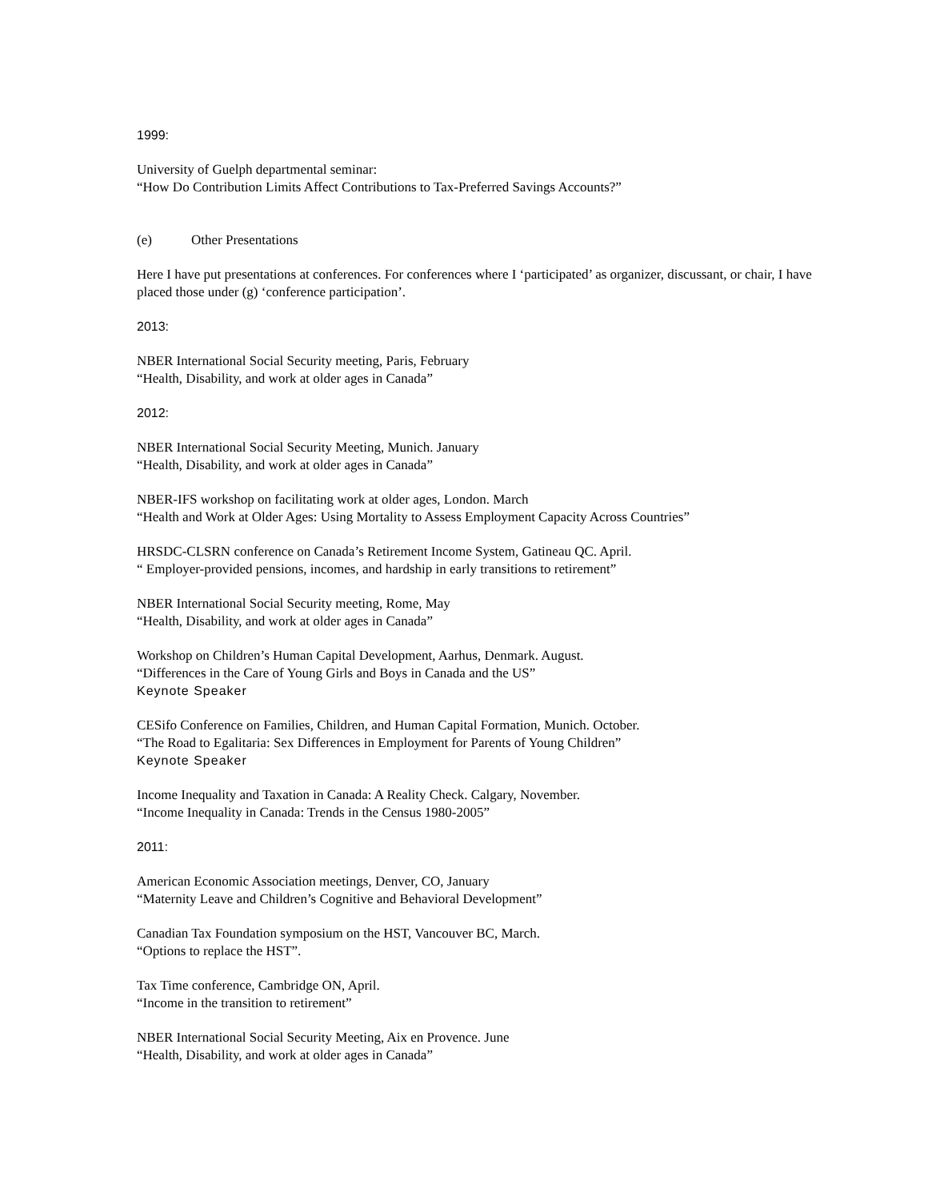1999:
University of Guelph departmental seminar:
“How Do Contribution Limits Affect Contributions to Tax-Preferred Savings Accounts?”
(e) Other Presentations
Here I have put presentations at conferences. For conferences where I ‘participated’ as organizer, discussant, or chair, I have placed those under (g) ‘conference participation’.
2013:
NBER International Social Security meeting, Paris, February
“Health, Disability, and work at older ages in Canada”
2012:
NBER International Social Security Meeting, Munich. January
“Health, Disability, and work at older ages in Canada”
NBER-IFS workshop on facilitating work at older ages, London. March
“Health and Work at Older Ages: Using Mortality to Assess Employment Capacity Across Countries”
HRSDC-CLSRN conference on Canada’s Retirement Income System, Gatineau QC. April.
“ Employer-provided pensions, incomes, and hardship in early transitions to retirement”
NBER International Social Security meeting, Rome, May
“Health, Disability, and work at older ages in Canada”
Workshop on Children’s Human Capital Development, Aarhus, Denmark. August.
“Differences in the Care of Young Girls and Boys in Canada and the US”
Keynote Speaker
CESifo Conference on Families, Children, and Human Capital Formation, Munich. October.
“The Road to Egalitaria: Sex Differences in Employment for Parents of Young Children”
Keynote Speaker
Income Inequality and Taxation in Canada: A Reality Check. Calgary, November.
“Income Inequality in Canada: Trends in the Census 1980-2005”
2011:
American Economic Association meetings, Denver, CO, January
“Maternity Leave and Children’s Cognitive and Behavioral Development”
Canadian Tax Foundation symposium on the HST, Vancouver BC, March.
“Options to replace the HST”.
Tax Time conference, Cambridge ON, April.
“Income in the transition to retirement”
NBER International Social Security Meeting, Aix en Provence. June
“Health, Disability, and work at older ages in Canada”